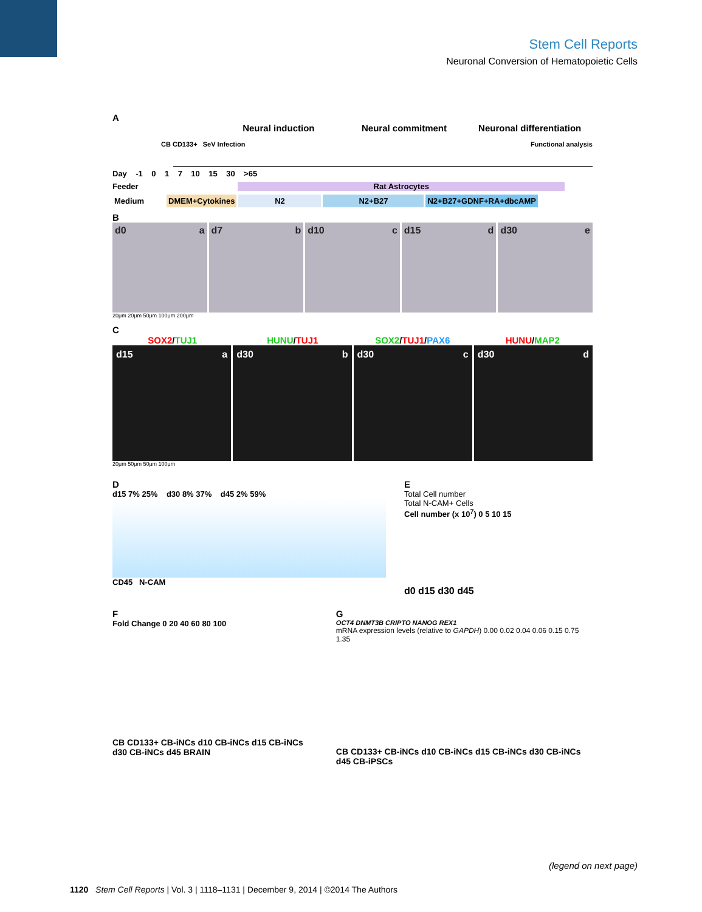Stem Cell Reports
Neuronal Conversion of Hematopoietic Cells
A
Neural induction Neural commitment Neuronal differentiation
CB CD133+ SeV Infection Functional analysis
Day -1 0 1 7 10 15 30 >65
Feeder Rat Astrocytes
Medium DMEM+Cytokines N2 N2+B27 N2+B27+GDNF+RA+dbcAMP
B
d0 a d7 b d10 c d15 d d30 e
20μm 20μm 50μm 100μm 200μm
C
SOX2/TUJ1 HUNU/TUJ1 SOX2/TUJ1/PAX6 HUNU/MAP2
d15 a d30 b d30 c d30 d
20μm 50μm 50μm 100μm
D
d15 7% 25% d30 8% 37% d45 2% 59%
CD45 N-CAM
E
Total Cell number
Total N-CAM+ Cells
Cell number (x 10<sup>7</sup>) 0 5 10 15
d0 d15 d30 d45
F
Fold Change 0 20 40 60 80 100
CB CD133+ CB-iNCs d10 CB-iNCs d15 CB-iNCs d30 CB-iNCs d45 BRAIN
G
OCT4 DNMT3B CRIPTO NANOG REX1
mRNA expression levels (relative to GAPDH) 0.00 0.02 0.04 0.06 0.15 0.75 1.35
CB CD133+ CB-iNCs d10 CB-iNCs d15 CB-iNCs d30 CB-iNCs d45 CB-iPSCs
(legend on next page)
1120 Stem Cell Reports | Vol. 3 | 1118–1131 | December 9, 2014 | ©2014 The Authors